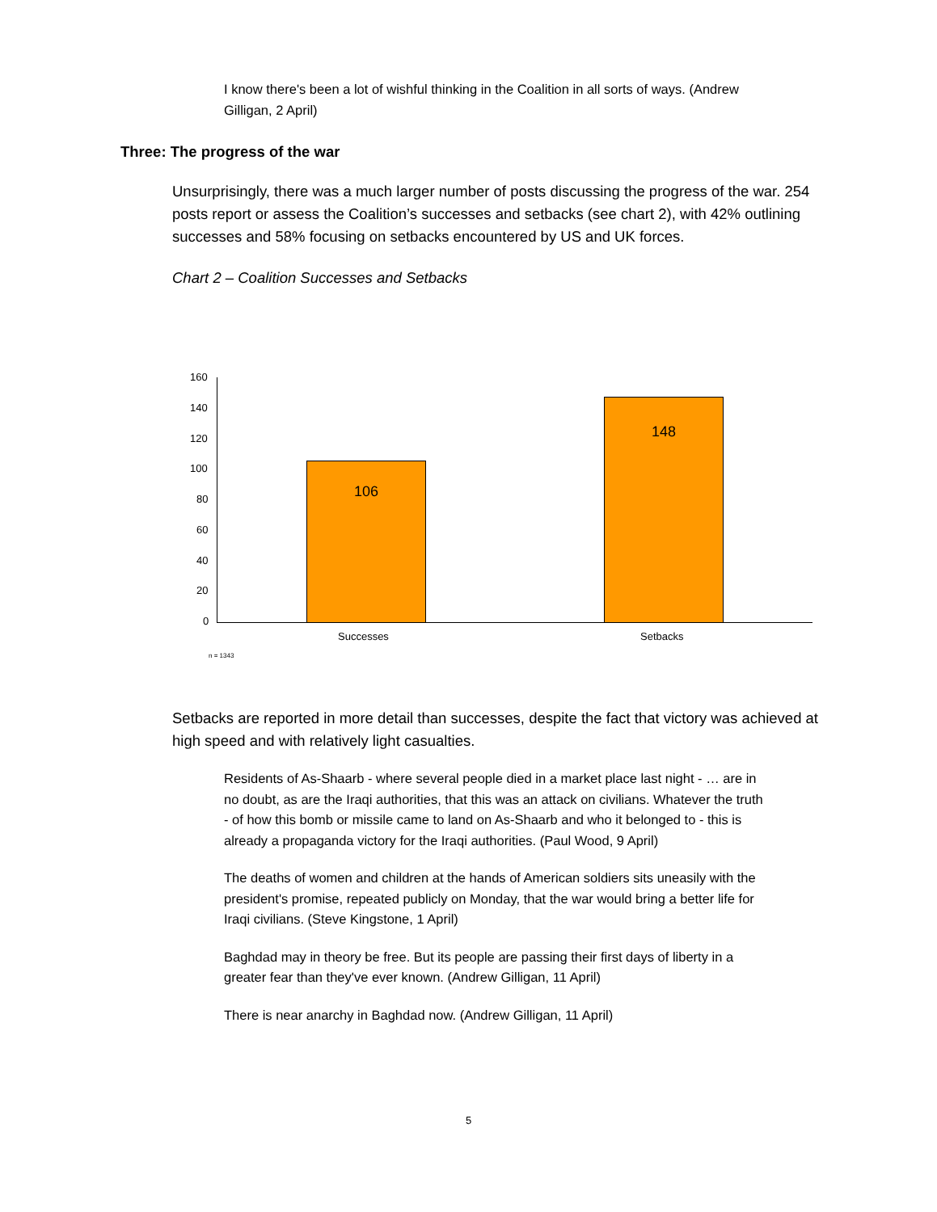I know there's been a lot of wishful thinking in the Coalition in all sorts of ways. (Andrew Gilligan, 2 April)
Three: The progress of the war
Unsurprisingly, there was a much larger number of posts discussing the progress of the war. 254 posts report or assess the Coalition’s successes and setbacks (see chart 2), with 42% outlining successes and 58% focusing on setbacks encountered by US and UK forces.
Chart 2 – Coalition Successes and Setbacks
160
140
120
100
80
60
40
20
0
106
148
Successes Setbacks
n = 1343
Setbacks are reported in more detail than successes, despite the fact that victory was achieved at high speed and with relatively light casualties.
Residents of As-Shaarb - where several people died in a market place last night - … are in no doubt, as are the Iraqi authorities, that this was an attack on civilians. Whatever the truth - of how this bomb or missile came to land on As-Shaarb and who it belonged to - this is already a propaganda victory for the Iraqi authorities. (Paul Wood, 9 April)
The deaths of women and children at the hands of American soldiers sits uneasily with the president's promise, repeated publicly on Monday, that the war would bring a better life for Iraqi civilians. (Steve Kingstone, 1 April)
Baghdad may in theory be free. But its people are passing their first days of liberty in a greater fear than they've ever known. (Andrew Gilligan, 11 April)
There is near anarchy in Baghdad now. (Andrew Gilligan, 11 April)
5